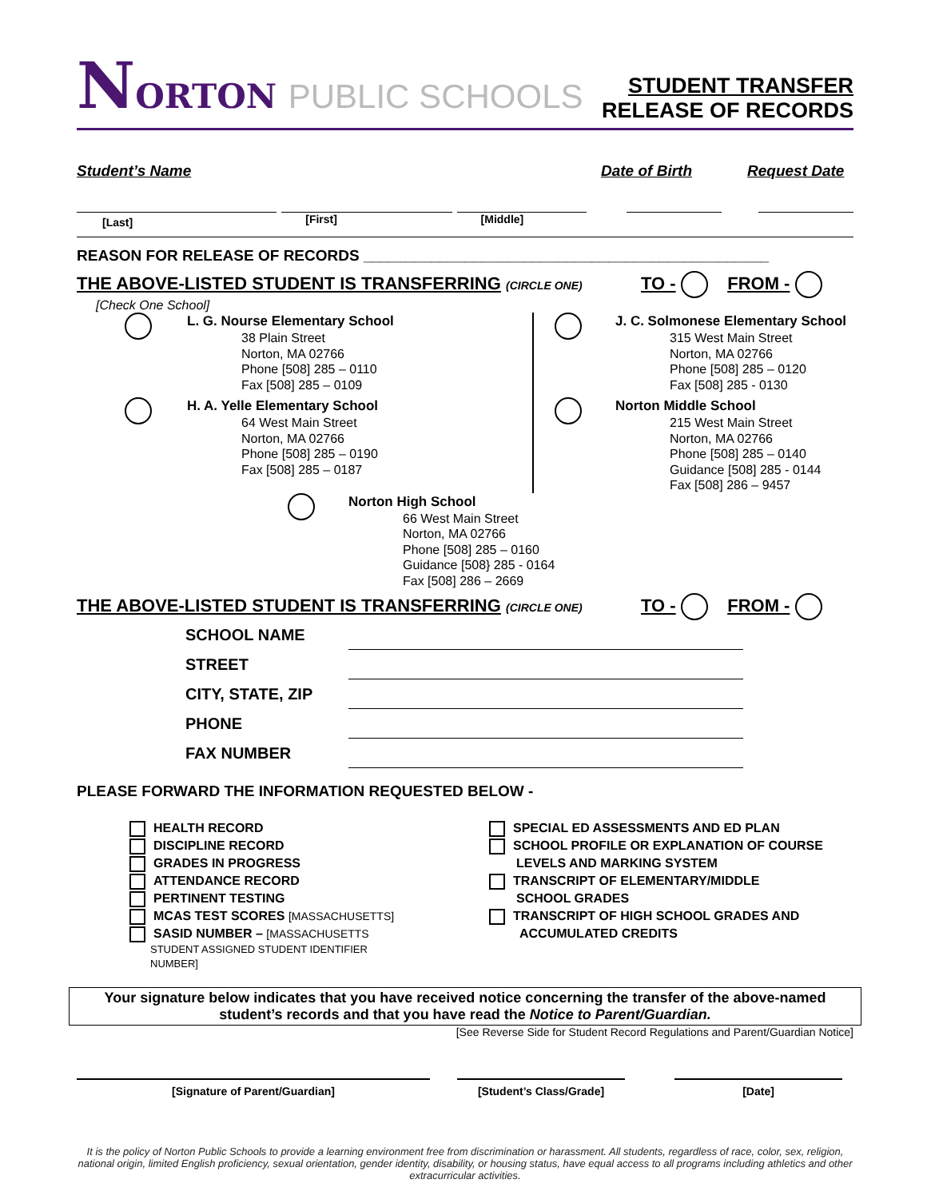NORTON PUBLIC SCHOOLS
STUDENT TRANSFER
RELEASE OF RECORDS
Student’s Name Date of Birth Request Date
[Last]
[First] [Middle]
REASON FOR RELEASE OF RECORDS ________________________________________________
THE ABOVE-LISTED STUDENT IS TRANSFERRING (CIRCLE ONE) TO - FROM -
[Check One School]
L. G. Nourse Elementary School
38 Plain Street
Norton, MA 02766
Phone [508] 285 – 0110
Fax [508] 285 – 0109
H. A. Yelle Elementary School
64 West Main Street
Norton, MA 02766
Phone [508] 285 – 0190
Fax [508] 285 – 0187
J. C. Solmonese Elementary School
315 West Main Street
Norton, MA 02766
Phone [508] 285 – 0120
Fax [508] 285 - 0130
Norton Middle School
215 West Main Street
Norton, MA 02766
Phone [508] 285 – 0140
Guidance [508] 285 - 0144
Fax [508] 286 – 9457
Norton High School
66 West Main Street
Norton, MA 02766
Phone [508] 285 – 0160
Guidance [508} 285 - 0164
Fax [508] 286 – 2669
THE ABOVE-LISTED STUDENT IS TRANSFERRING (CIRCLE ONE) TO - FROM -
SCHOOL NAME
STREET
CITY, STATE, ZIP
PHONE
FAX NUMBER
PLEASE FORWARD THE INFORMATION REQUESTED BELOW -
HEALTH RECORD
DISCIPLINE RECORD
GRADES IN PROGRESS
ATTENDANCE RECORD
PERTINENT TESTING
MCAS TEST SCORES [MASSACHUSETTS]
SASID NUMBER – [MASSACHUSETTS
STUDENT ASSIGNED STUDENT IDENTIFIER
NUMBER]
SPECIAL ED ASSESSMENTS AND ED PLAN
SCHOOL PROFILE OR EXPLANATION OF COURSE
LEVELS AND MARKING SYSTEM
TRANSCRIPT OF ELEMENTARY/MIDDLE
SCHOOL GRADES
TRANSCRIPT OF HIGH SCHOOL GRADES AND
ACCUMULATED CREDITS
Your signature below indicates that you have received notice concerning the transfer of the above-named student’s records and that you have read the Notice to Parent/Guardian.
[See Reverse Side for Student Record Regulations and Parent/Guardian Notice]
[Signature of Parent/Guardian] [Student’s Class/Grade] [Date]
It is the policy of Norton Public Schools to provide a learning environment free from discrimination or harassment. All students, regardless of race, color, sex, religion, national origin, limited English proficiency, sexual orientation, gender identity, disability, or housing status, have equal access to all programs including athletics and other extracurricular activities.